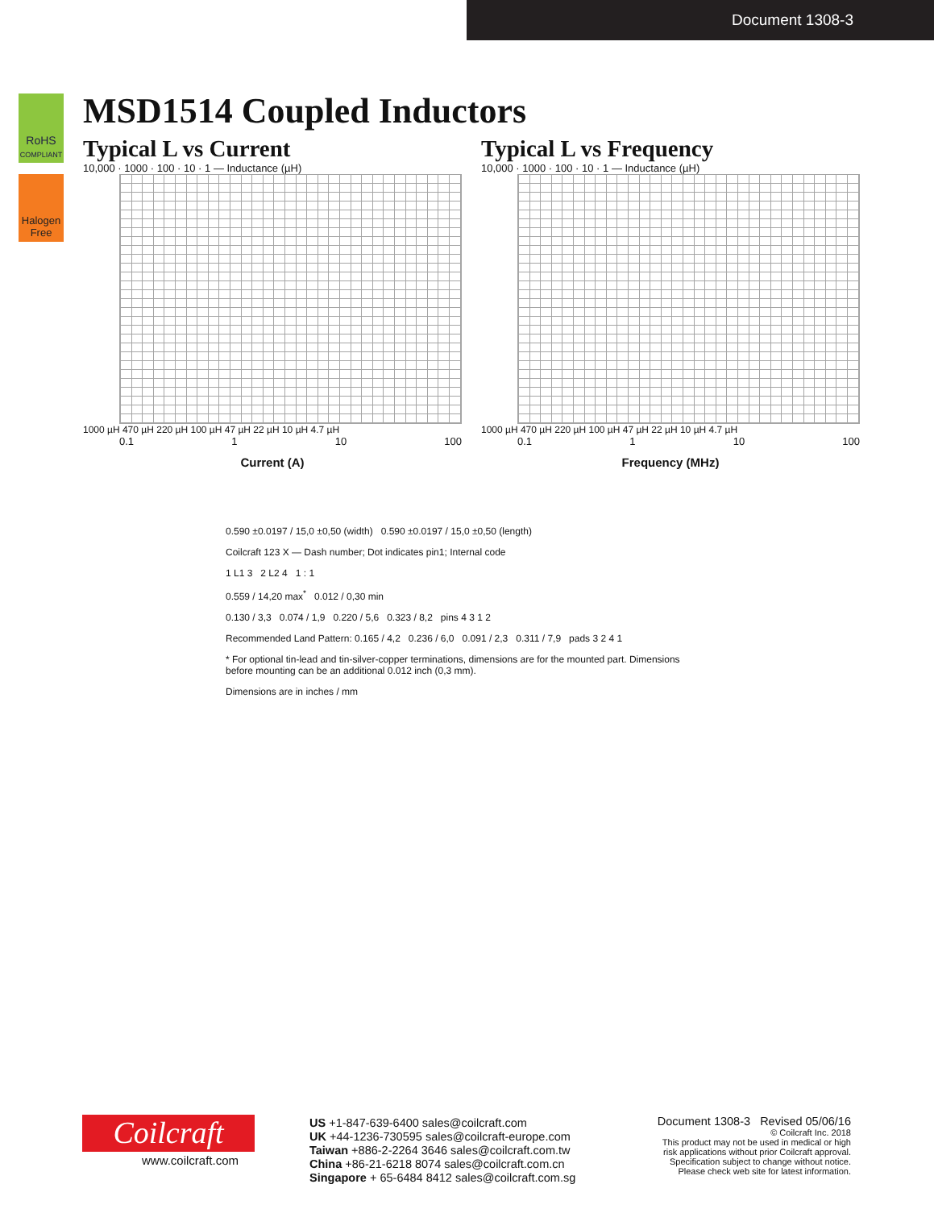Document 1308-3
RoHS
COMPLIANT
Halogen
Free
MSD1514 Coupled Inductors
Typical L vs Current
10,000 · 1000 · 100 · 10 · 1 — Inductance (µH)
1000 µH 470 µH 220 µH 100 µH 47 µH 22 µH 10 µH 4.7 µH
0.1 1 10 100
Current (A)
Typical L vs Frequency
10,000 · 1000 · 100 · 10 · 1 — Inductance (µH)
1000 µH 470 µH 220 µH 100 µH 47 µH 22 µH 10 µH 4.7 µH
0.1 1 10 100
Frequency (MHz)
0.590 ±0.0197 / 15,0 ±0,50 (width) 0.590 ±0.0197 / 15,0 ±0,50 (length)
Coilcraft 123 X — Dash number; Dot indicates pin1; Internal code
1 L1 3 2 L2 4 1 : 1
0.559 / 14,20 max<sup>*</sup> 0.012 / 0,30 min
0.130 / 3,3 0.074 / 1,9 0.220 / 5,6 0.323 / 8,2 pins 4 3 1 2
Recommended Land Pattern: 0.165 / 4,2 0.236 / 6,0 0.091 / 2,3 0.311 / 7,9 pads 3 2 4 1
* For optional tin-lead and tin-silver-copper terminations, dimensions are for the mounted part. Dimensions before mounting can be an additional 0.012 inch (0,3 mm).
Dimensions are in inches / mm
Coilcraft
www.coilcraft.com
US +1-847-639-6400 sales@coilcraft.com
UK +44-1236-730595 sales@coilcraft-europe.com
Taiwan +886-2-2264 3646 sales@coilcraft.com.tw
China +86-21-6218 8074 sales@coilcraft.com.cn
Singapore + 65-6484 8412 sales@coilcraft.com.sg
Document 1308-3 Revised 05/06/16
© Coilcraft Inc. 2018
This product may not be used in medical or high
risk applications without prior Coilcraft approval.
Specification subject to change without notice.
Please check web site for latest information.